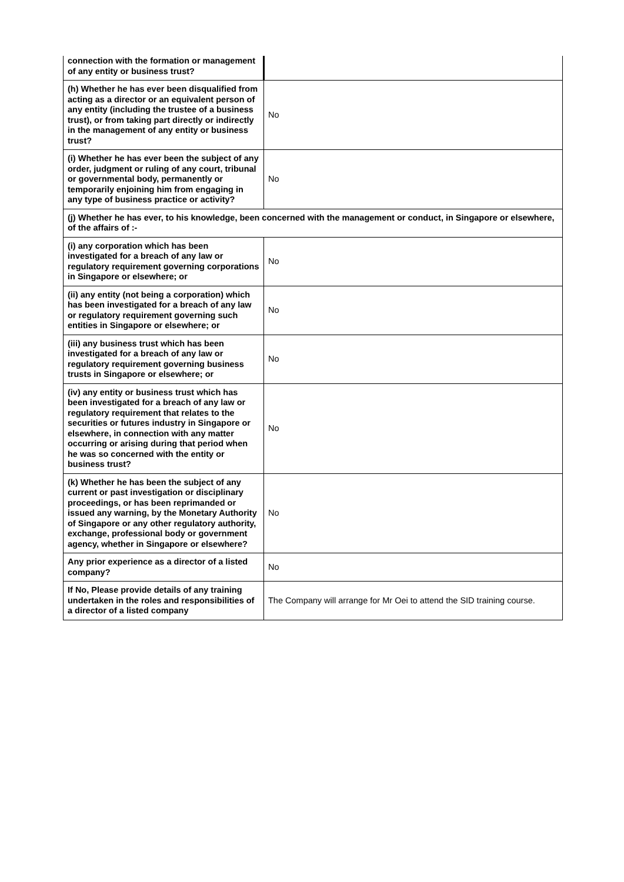| connection with the formation or management of any entity or business trust? | |
| (h) Whether he has ever been disqualified from acting as a director or an equivalent person of any entity (including the trustee of a business trust), or from taking part directly or indirectly in the management of any entity or business trust? | No |
| (i) Whether he has ever been the subject of any order, judgment or ruling of any court, tribunal or governmental body, permanently or temporarily enjoining him from engaging in any type of business practice or activity? | No |
| (j) Whether he has ever, to his knowledge, been concerned with the management or conduct, in Singapore or elsewhere, of the affairs of :- | |
| (i) any corporation which has been investigated for a breach of any law or regulatory requirement governing corporations in Singapore or elsewhere; or | No |
| (ii) any entity (not being a corporation) which has been investigated for a breach of any law or regulatory requirement governing such entities in Singapore or elsewhere; or | No |
| (iii) any business trust which has been investigated for a breach of any law or regulatory requirement governing business trusts in Singapore or elsewhere; or | No |
| (iv) any entity or business trust which has been investigated for a breach of any law or regulatory requirement that relates to the securities or futures industry in Singapore or elsewhere, in connection with any matter occurring or arising during that period when he was so concerned with the entity or business trust? | No |
| (k) Whether he has been the subject of any current or past investigation or disciplinary proceedings, or has been reprimanded or issued any warning, by the Monetary Authority of Singapore or any other regulatory authority, exchange, professional body or government agency, whether in Singapore or elsewhere? | No |
| Any prior experience as a director of a listed company? | No |
| If No, Please provide details of any training undertaken in the roles and responsibilities of a director of a listed company | The Company will arrange for Mr Oei to attend the SID training course. |